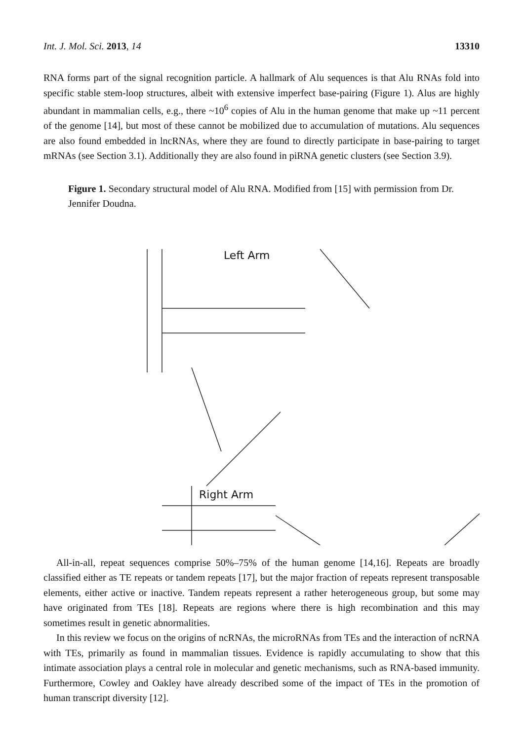Int. J. Mol. Sci. 2013, 14 13310
RNA forms part of the signal recognition particle. A hallmark of Alu sequences is that Alu RNAs fold into specific stable stem-loop structures, albeit with extensive imperfect base-pairing (Figure 1). Alus are highly abundant in mammalian cells, e.g., there ~10<sup>6</sup> copies of Alu in the human genome that make up ~11 percent of the genome [14], but most of these cannot be mobilized due to accumulation of mutations. Alu sequences are also found embedded in lncRNAs, where they are found to directly participate in base-pairing to target mRNAs (see Section 3.1). Additionally they are also found in piRNA genetic clusters (see Section 3.9).
Figure 1. Secondary structural model of Alu RNA. Modified from [15] with permission from Dr. Jennifer Doudna.
Left Arm
Right Arm
All-in-all, repeat sequences comprise 50%–75% of the human genome [14,16]. Repeats are broadly classified either as TE repeats or tandem repeats [17], but the major fraction of repeats represent transposable elements, either active or inactive. Tandem repeats represent a rather heterogeneous group, but some may have originated from TEs [18]. Repeats are regions where there is high recombination and this may sometimes result in genetic abnormalities.
In this review we focus on the origins of ncRNAs, the microRNAs from TEs and the interaction of ncRNA with TEs, primarily as found in mammalian tissues. Evidence is rapidly accumulating to show that this intimate association plays a central role in molecular and genetic mechanisms, such as RNA-based immunity. Furthermore, Cowley and Oakley have already described some of the impact of TEs in the promotion of human transcript diversity [12].